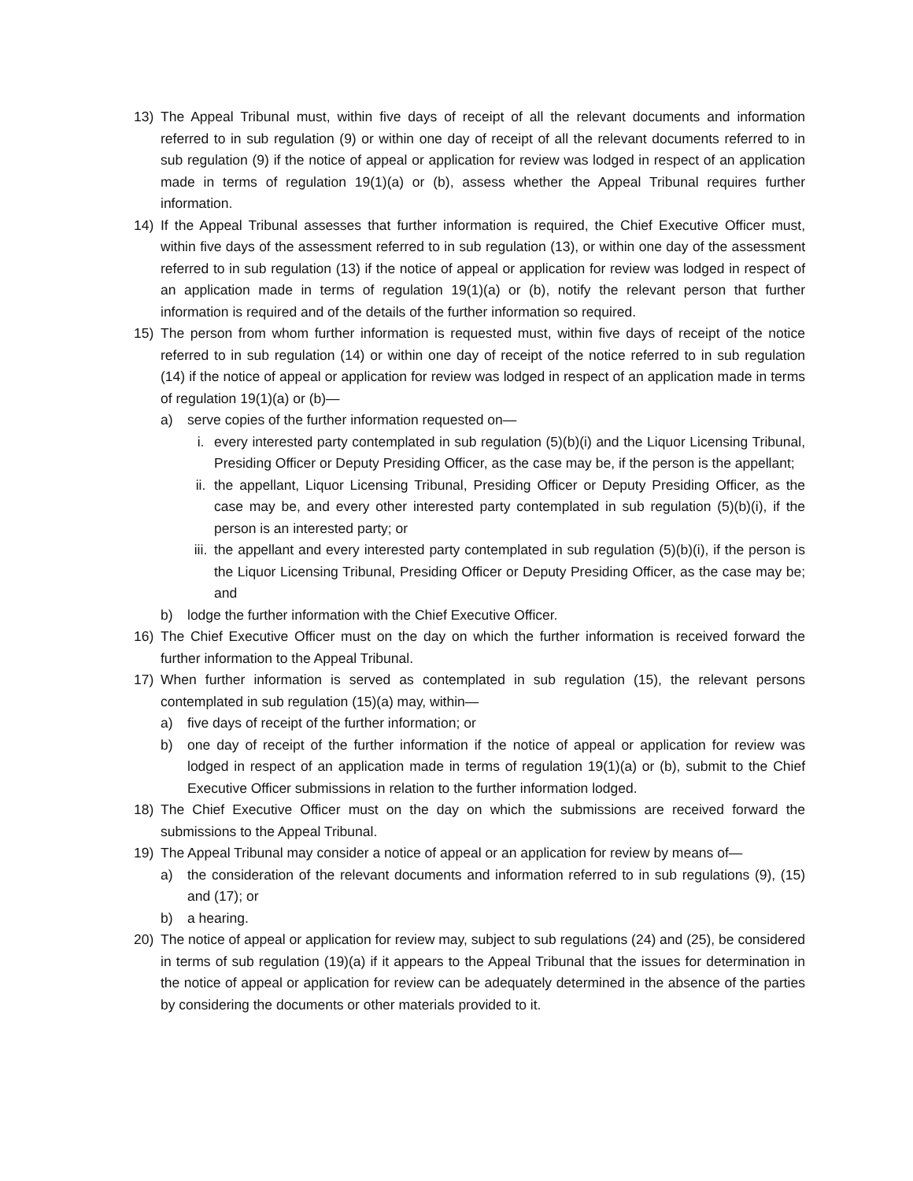13) The Appeal Tribunal must, within five days of receipt of all the relevant documents and information referred to in sub regulation (9) or within one day of receipt of all the relevant documents referred to in sub regulation (9) if the notice of appeal or application for review was lodged in respect of an application made in terms of regulation 19(1)(a) or (b), assess whether the Appeal Tribunal requires further information.
14) If the Appeal Tribunal assesses that further information is required, the Chief Executive Officer must, within five days of the assessment referred to in sub regulation (13), or within one day of the assessment referred to in sub regulation (13) if the notice of appeal or application for review was lodged in respect of an application made in terms of regulation 19(1)(a) or (b), notify the relevant person that further information is required and of the details of the further information so required.
15) The person from whom further information is requested must, within five days of receipt of the notice referred to in sub regulation (14) or within one day of receipt of the notice referred to in sub regulation (14) if the notice of appeal or application for review was lodged in respect of an application made in terms of regulation 19(1)(a) or (b)—
a) serve copies of the further information requested on—
i. every interested party contemplated in sub regulation (5)(b)(i) and the Liquor Licensing Tribunal, Presiding Officer or Deputy Presiding Officer, as the case may be, if the person is the appellant;
ii. the appellant, Liquor Licensing Tribunal, Presiding Officer or Deputy Presiding Officer, as the case may be, and every other interested party contemplated in sub regulation (5)(b)(i), if the person is an interested party; or
iii. the appellant and every interested party contemplated in sub regulation (5)(b)(i), if the person is the Liquor Licensing Tribunal, Presiding Officer or Deputy Presiding Officer, as the case may be; and
b) lodge the further information with the Chief Executive Officer.
16) The Chief Executive Officer must on the day on which the further information is received forward the further information to the Appeal Tribunal.
17) When further information is served as contemplated in sub regulation (15), the relevant persons contemplated in sub regulation (15)(a) may, within—
a) five days of receipt of the further information; or
b) one day of receipt of the further information if the notice of appeal or application for review was lodged in respect of an application made in terms of regulation 19(1)(a) or (b), submit to the Chief Executive Officer submissions in relation to the further information lodged.
18) The Chief Executive Officer must on the day on which the submissions are received forward the submissions to the Appeal Tribunal.
19) The Appeal Tribunal may consider a notice of appeal or an application for review by means of—
a) the consideration of the relevant documents and information referred to in sub regulations (9), (15) and (17); or
b) a hearing.
20) The notice of appeal or application for review may, subject to sub regulations (24) and (25), be considered in terms of sub regulation (19)(a) if it appears to the Appeal Tribunal that the issues for determination in the notice of appeal or application for review can be adequately determined in the absence of the parties by considering the documents or other materials provided to it.